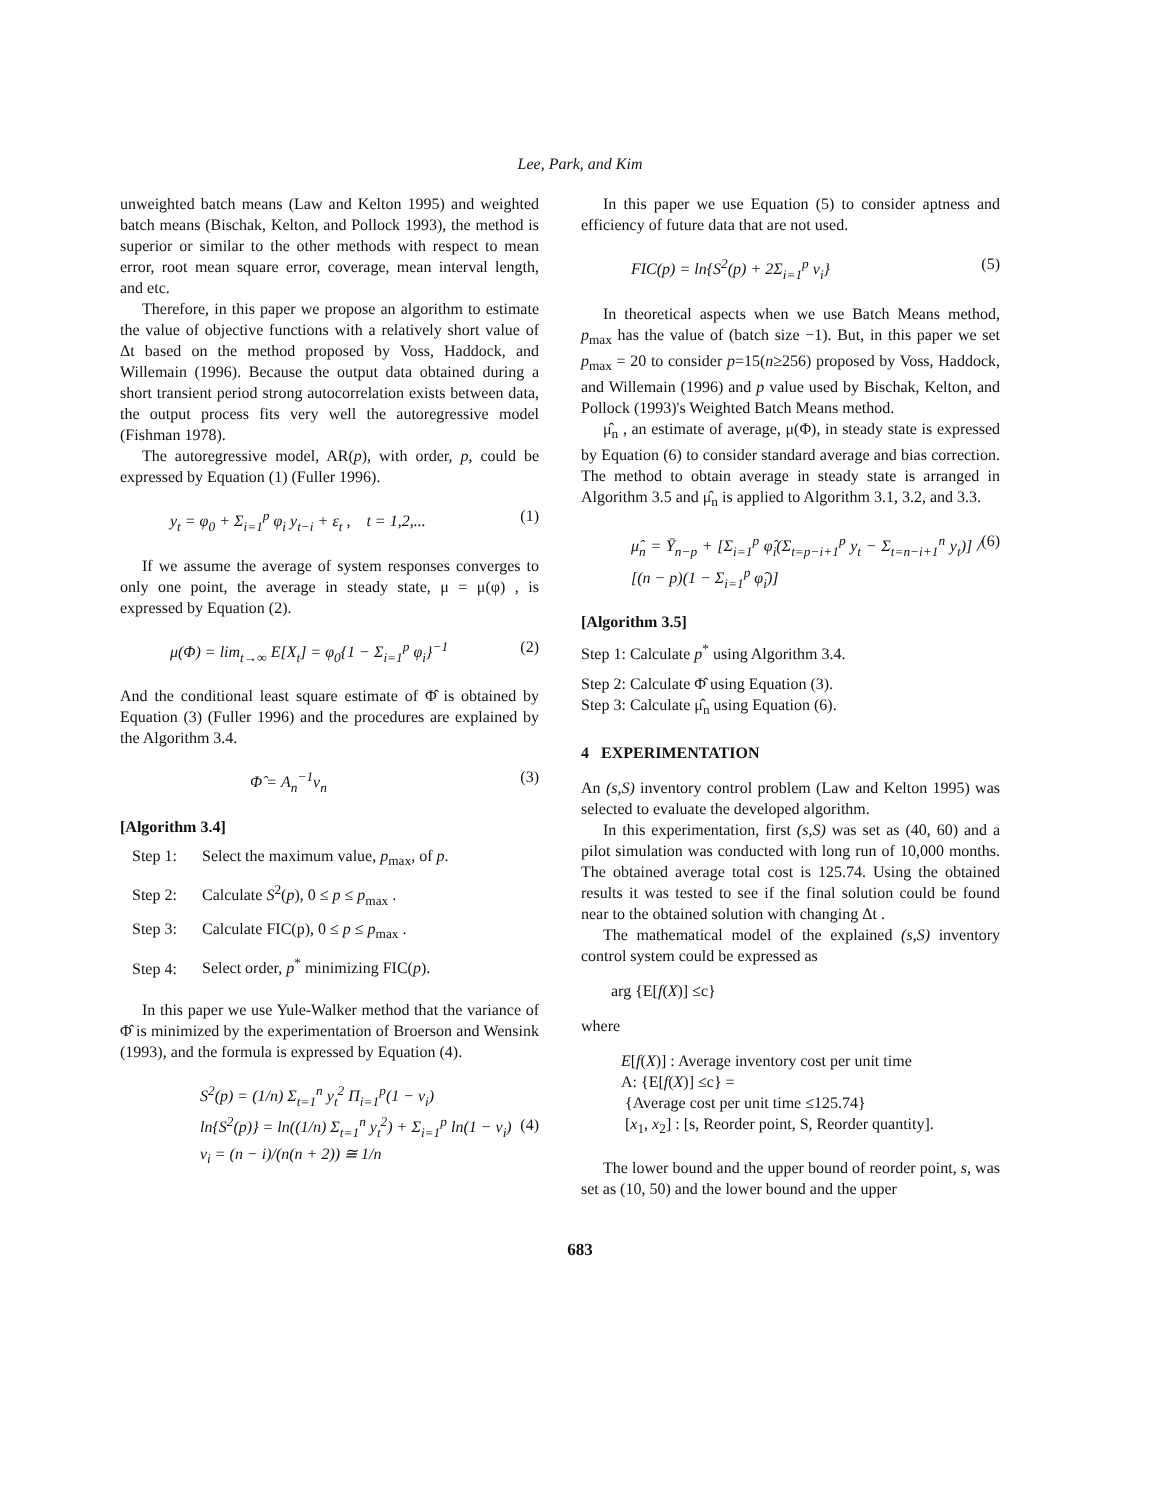Lee, Park, and Kim
unweighted batch means (Law and Kelton 1995) and weighted batch means (Bischak, Kelton, and Pollock 1993), the method is superior or similar to the other methods with respect to mean error, root mean square error, coverage, mean interval length, and etc.
Therefore, in this paper we propose an algorithm to estimate the value of objective functions with a relatively short value of Δt based on the method proposed by Voss, Haddock, and Willemain (1996). Because the output data obtained during a short transient period strong autocorrelation exists between data, the output process fits very well the autoregressive model (Fishman 1978).
The autoregressive model, AR(p), with order, p, could be expressed by Equation (1) (Fuller 1996).
y<sub>t</sub> = φ<sub>0</sub> + Σ<sub>i=1</sub><sup>p</sup> φ<sub>i</sub> y<sub>t−i</sub> + ε<sub>t</sub> , t = 1,2,... (1)
If we assume the average of system responses converges to only one point, the average in steady state, μ = μ(φ) , is expressed by Equation (2).
μ(Φ) = lim<sub>t→∞</sub> E[X<sub>t</sub>] = φ<sub>0</sub>{1 − Σ<sub>i=1</sub><sup>p</sup> φ<sub>i</sub>}<sup>−1</sup> (2)
And the conditional least square estimate of Φ̂ is obtained by Equation (3) (Fuller 1996) and the procedures are explained by the Algorithm 3.4.
Φ̂ = A<sub>n</sub><sup>−1</sup>v<sub>n</sub> (3)
[Algorithm 3.4]
Step 1: Select the maximum value, p<sub>max</sub>, of p.
Step 2: Calculate S<sup>2</sup>(p), 0 ≤ p ≤ p<sub>max</sub> .
Step 3: Calculate FIC(p), 0 ≤ p ≤ p<sub>max</sub> .
Step 4: Select order, p<sup>*</sup> minimizing FIC(p).
In this paper we use Yule-Walker method that the variance of Φ̂ is minimized by the experimentation of Broerson and Wensink (1993), and the formula is expressed by Equation (4).
S<sup>2</sup>(p) = (1/n) Σ<sub>t=1</sub><sup>n</sup> y<sub>t</sub><sup>2</sup> Π<sub>i=1</sub><sup>p</sup>(1 − v<sub>i</sub>)
ln{S<sup>2</sup>(p)} = ln((1/n) Σ<sub>t=1</sub><sup>n</sup> y<sub>t</sub><sup>2</sup>) + Σ<sub>i=1</sub><sup>p</sup> ln(1 − v<sub>i</sub>)
v<sub>i</sub> = (n − i)/(n(n + 2)) ≅ 1/n (4)
In this paper we use Equation (5) to consider aptness and efficiency of future data that are not used.
FIC(p) = ln{S<sup>2</sup>(p) + 2Σ<sub>i=1</sub><sup>p</sup> v<sub>i</sub>} (5)
In theoretical aspects when we use Batch Means method, p<sub>max</sub> has the value of (batch size −1). But, in this paper we set p<sub>max</sub> = 20 to consider p=15(n≥256) proposed by Voss, Haddock, and Willemain (1996) and p value used by Bischak, Kelton, and Pollock (1993)'s Weighted Batch Means method.
μ̂<sub>n</sub> , an estimate of average, μ(Φ), in steady state is expressed by Equation (6) to consider standard average and bias correction. The method to obtain average in steady state is arranged in Algorithm 3.5 and μ̂<sub>n</sub> is applied to Algorithm 3.1, 3.2, and 3.3.
μ̂<sub>n</sub> = Ȳ<sub>n−p</sub> + [Σ<sub>i=1</sub><sup>p</sup> φ̂<sub>i</sub>(Σ<sub>t=p−i+1</sub><sup>p</sup> y<sub>t</sub> − Σ<sub>t=n−i+1</sub><sup>n</sup> y<sub>t</sub>)] / [(n − p)(1 − Σ<sub>i=1</sub><sup>p</sup> φ̂<sub>i</sub>)] (6)
[Algorithm 3.5]
Step 1: Calculate p<sup>*</sup> using Algorithm 3.4.
Step 2: Calculate Φ̂ using Equation (3).
Step 3: Calculate μ̂<sub>n</sub> using Equation (6).
4 EXPERIMENTATION
An (s,S) inventory control problem (Law and Kelton 1995) was selected to evaluate the developed algorithm.
In this experimentation, first (s,S) was set as (40, 60) and a pilot simulation was conducted with long run of 10,000 months. The obtained average total cost is 125.74. Using the obtained results it was tested to see if the final solution could be found near to the obtained solution with changing Δt .
The mathematical model of the explained (s,S) inventory control system could be expressed as
arg {E[f(X)] ≤c}
where
E[f(X)] : Average inventory cost per unit time
A: {E[f(X)] ≤c} =
{Average cost per unit time ≤125.74}
[x<sub>1</sub>, x<sub>2</sub>] : [s, Reorder point, S, Reorder quantity].
The lower bound and the upper bound of reorder point, s, was set as (10, 50) and the lower bound and the upper
683